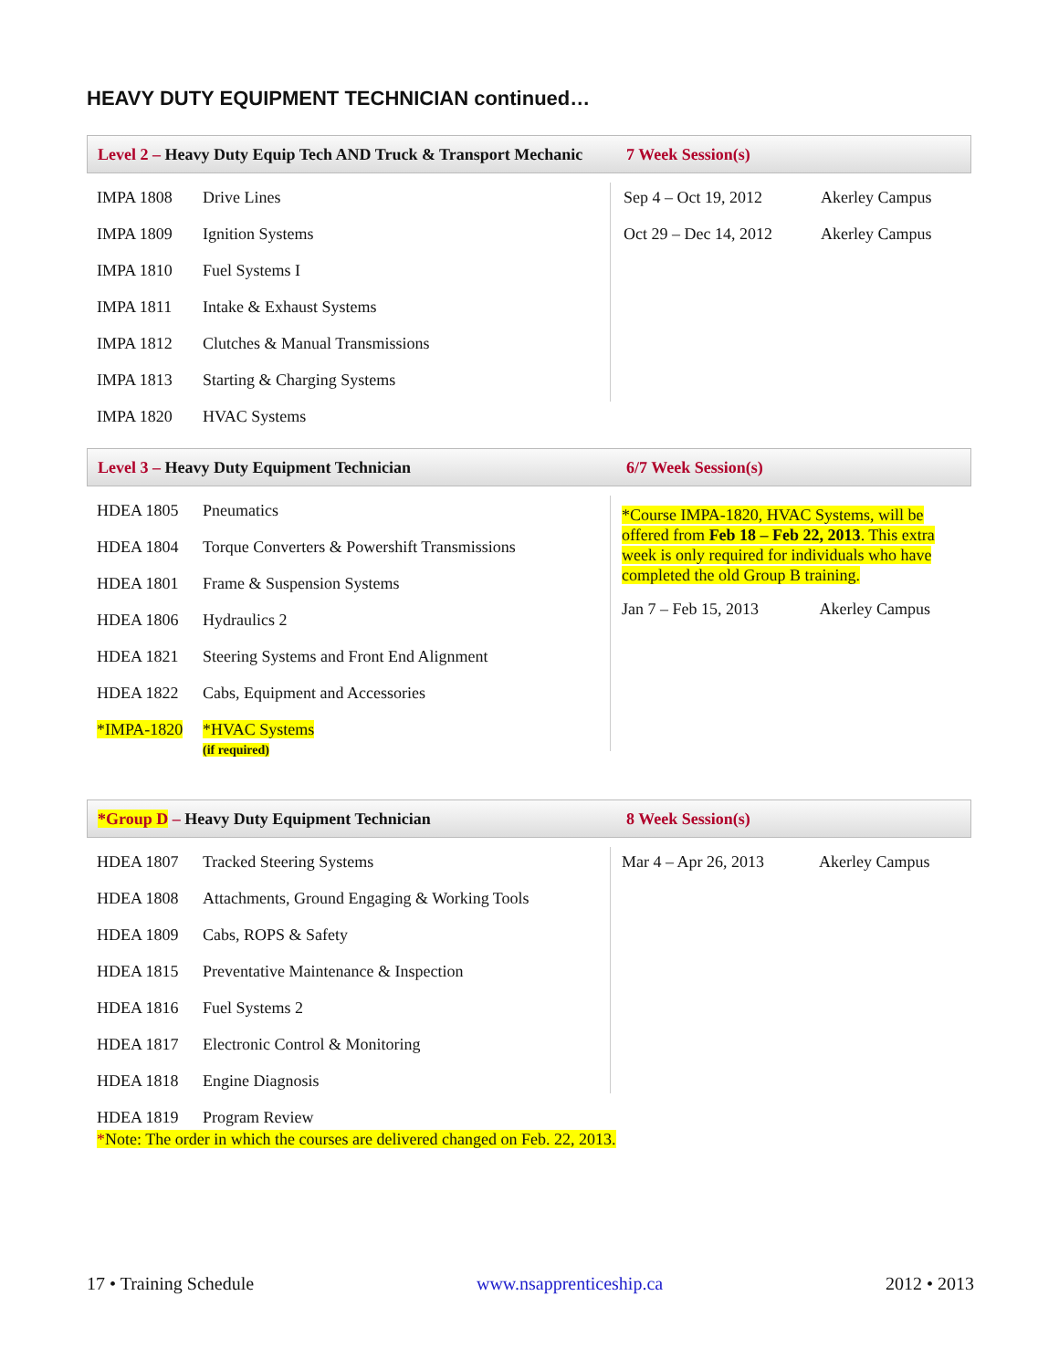HEAVY DUTY EQUIPMENT TECHNICIAN continued…
Level 2 – Heavy Duty Equip Tech AND Truck & Transport Mechanic
7 Week Session(s)
| IMPA 1808 | Drive Lines |
| IMPA 1809 | Ignition Systems |
| IMPA 1810 | Fuel Systems I |
| IMPA 1811 | Intake & Exhaust Systems |
| IMPA 1812 | Clutches & Manual Transmissions |
| IMPA 1813 | Starting & Charging Systems |
| IMPA 1820 | HVAC Systems |
| Sep 4 – Oct 19, 2012 | Akerley Campus |
| Oct 29 – Dec 14, 2012 | Akerley Campus |
Level 3 – Heavy Duty Equipment Technician 6/7 Week Session(s)
| HDEA 1805 | Pneumatics |
| HDEA 1804 | Torque Converters & Powershift Transmissions |
| HDEA 1801 | Frame & Suspension Systems |
| HDEA 1806 | Hydraulics 2 |
| HDEA 1821 | Steering Systems and Front End Alignment |
| HDEA 1822 | Cabs, Equipment and Accessories |
| *IMPA-1820 | *HVAC Systems (if required) |
*Course IMPA-1820, HVAC Systems, will be offered from Feb 18 – Feb 22, 2013. This extra week is only required for individuals who have completed the old Group B training.
Jan 7 – Feb 15, 2013 Akerley Campus
*Group D – Heavy Duty Equipment Technician 8 Week Session(s)
| HDEA 1807 | Tracked Steering Systems |
| HDEA 1808 | Attachments, Ground Engaging & Working Tools |
| HDEA 1809 | Cabs, ROPS & Safety |
| HDEA 1815 | Preventative Maintenance & Inspection |
| HDEA 1816 | Fuel Systems 2 |
| HDEA 1817 | Electronic Control & Monitoring |
| HDEA 1818 | Engine Diagnosis |
| HDEA 1819 | Program Review |
| Mar 4 – Apr 26, 2013 | Akerley Campus |
*Note: The order in which the courses are delivered changed on Feb. 22, 2013.
17 • Training Schedule www.nsapprenticeship.ca 2012 • 2013